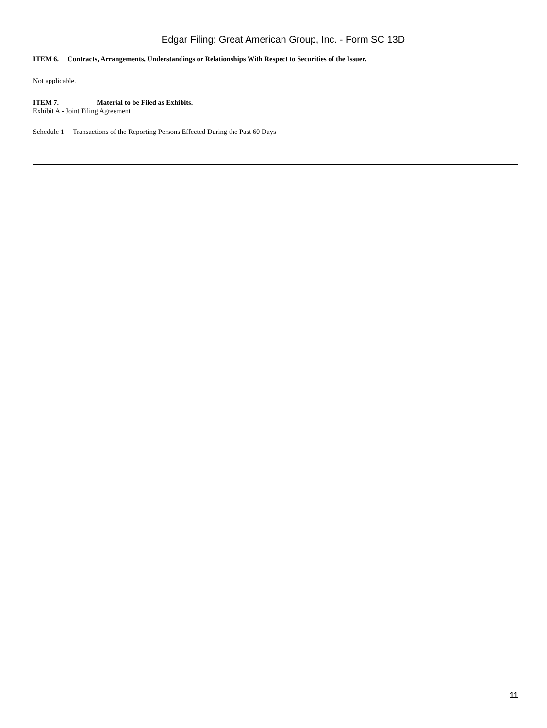Edgar Filing: Great American Group, Inc. - Form SC 13D
ITEM 6. Contracts, Arrangements, Understandings or Relationships With Respect to Securities of the Issuer.
Not applicable.
ITEM 7. Material to be Filed as Exhibits.
Exhibit A - Joint Filing Agreement
Schedule 1 Transactions of the Reporting Persons Effected During the Past 60 Days
11